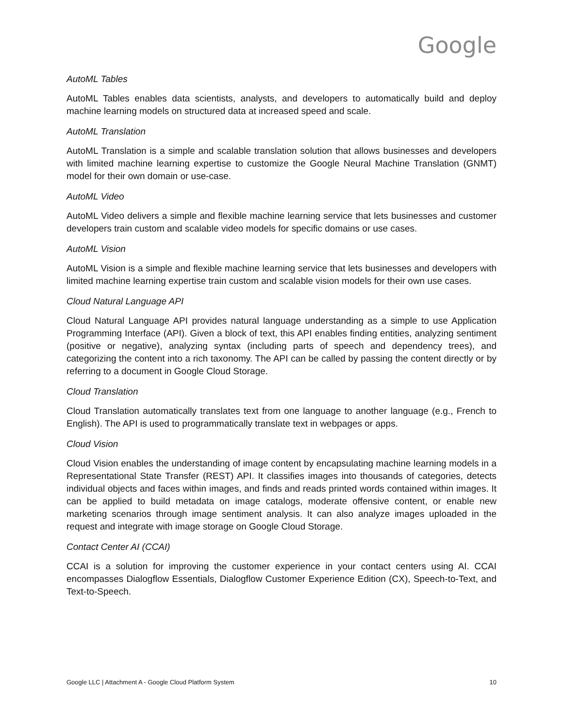Google
AutoML Tables
AutoML Tables enables data scientists, analysts, and developers to automatically build and deploy machine learning models on structured data at increased speed and scale.
AutoML Translation
AutoML Translation is a simple and scalable translation solution that allows businesses and developers with limited machine learning expertise to customize the Google Neural Machine Translation (GNMT) model for their own domain or use-case.
AutoML Video
AutoML Video delivers a simple and flexible machine learning service that lets businesses and customer developers train custom and scalable video models for specific domains or use cases.
AutoML Vision
AutoML Vision is a simple and flexible machine learning service that lets businesses and developers with limited machine learning expertise train custom and scalable vision models for their own use cases.
Cloud Natural Language API
Cloud Natural Language API provides natural language understanding as a simple to use Application Programming Interface (API). Given a block of text, this API enables finding entities, analyzing sentiment (positive or negative), analyzing syntax (including parts of speech and dependency trees), and categorizing the content into a rich taxonomy. The API can be called by passing the content directly or by referring to a document in Google Cloud Storage.
Cloud Translation
Cloud Translation automatically translates text from one language to another language (e.g., French to English). The API is used to programmatically translate text in webpages or apps.
Cloud Vision
Cloud Vision enables the understanding of image content by encapsulating machine learning models in a Representational State Transfer (REST) API. It classifies images into thousands of categories, detects individual objects and faces within images, and finds and reads printed words contained within images. It can be applied to build metadata on image catalogs, moderate offensive content, or enable new marketing scenarios through image sentiment analysis. It can also analyze images uploaded in the request and integrate with image storage on Google Cloud Storage.
Contact Center AI (CCAI)
CCAI is a solution for improving the customer experience in your contact centers using AI. CCAI encompasses Dialogflow Essentials, Dialogflow Customer Experience Edition (CX), Speech-to-Text, and Text-to-Speech.
Google LLC | Attachment A - Google Cloud Platform System 10